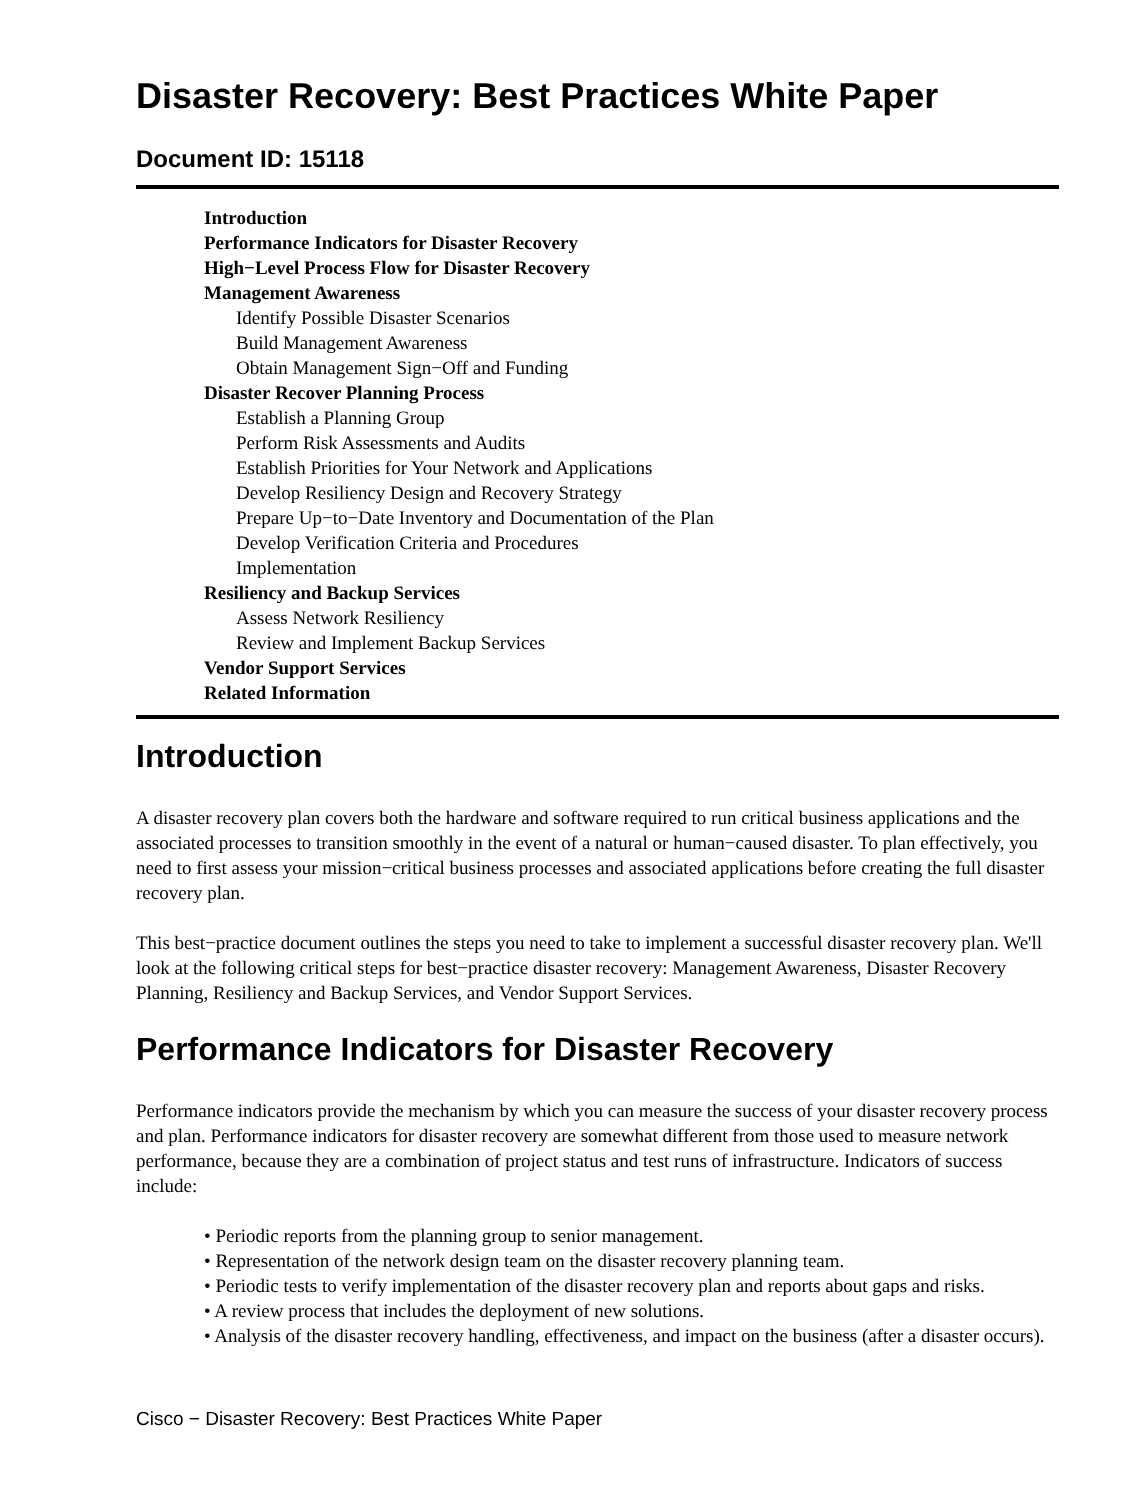Disaster Recovery: Best Practices White Paper
Document ID: 15118
Introduction
Performance Indicators for Disaster Recovery
High−Level Process Flow for Disaster Recovery
Management Awareness
Identify Possible Disaster Scenarios
Build Management Awareness
Obtain Management Sign−Off and Funding
Disaster Recover Planning Process
Establish a Planning Group
Perform Risk Assessments and Audits
Establish Priorities for Your Network and Applications
Develop Resiliency Design and Recovery Strategy
Prepare Up−to−Date Inventory and Documentation of the Plan
Develop Verification Criteria and Procedures
Implementation
Resiliency and Backup Services
Assess Network Resiliency
Review and Implement Backup Services
Vendor Support Services
Related Information
Introduction
A disaster recovery plan covers both the hardware and software required to run critical business applications and the associated processes to transition smoothly in the event of a natural or human−caused disaster. To plan effectively, you need to first assess your mission−critical business processes and associated applications before creating the full disaster recovery plan.
This best−practice document outlines the steps you need to take to implement a successful disaster recovery plan. We'll look at the following critical steps for best−practice disaster recovery: Management Awareness, Disaster Recovery Planning, Resiliency and Backup Services, and Vendor Support Services.
Performance Indicators for Disaster Recovery
Performance indicators provide the mechanism by which you can measure the success of your disaster recovery process and plan. Performance indicators for disaster recovery are somewhat different from those used to measure network performance, because they are a combination of project status and test runs of infrastructure. Indicators of success include:
• Periodic reports from the planning group to senior management.
• Representation of the network design team on the disaster recovery planning team.
• Periodic tests to verify implementation of the disaster recovery plan and reports about gaps and risks.
• A review process that includes the deployment of new solutions.
• Analysis of the disaster recovery handling, effectiveness, and impact on the business (after a disaster occurs).
Cisco − Disaster Recovery: Best Practices White Paper